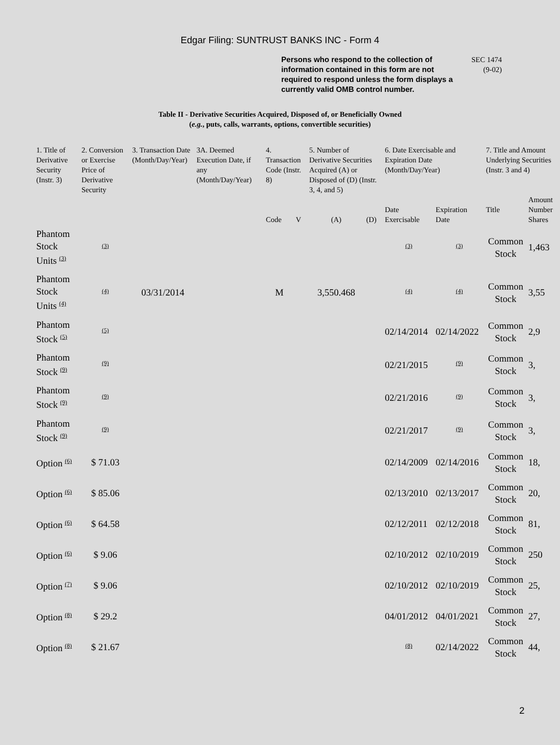Edgar Filing: SUNTRUST BANKS INC - Form 4
Persons who respond to the collection of information contained in this form are not required to respond unless the form displays a currently valid OMB control number.
SEC 1474
(9-02)
Table II - Derivative Securities Acquired, Disposed of, or Beneficially Owned
(e.g., puts, calls, warrants, options, convertible securities)
| 1. Title of Derivative Security (Instr. 3) | 2. Conversion or Exercise Price of Derivative Security | 3. Transaction Date (Month/Day/Year) | 3A. Deemed Execution Date, if any (Month/Day/Year) | 4. Transaction Code (Instr. 8) | | 5. Number of Derivative Securities Acquired (A) or Disposed of (D) (Instr. 3, 4, and 5) | | 6. Date Exercisable and Expiration Date (Month/Day/Year) | | 7. Title and Amount Underlying Securities (Instr. 3 and 4) | |
| --- | --- | --- | --- | --- | --- | --- | --- | --- | --- | --- | --- |
| | | | | Code | V | (A) | (D) | Date Exercisable | Expiration Date | Title | Amount Number Shares |
| Phantom Stock Units <sup>(3)</sup> | <sup>(3)</sup> | | | | | | | <sup>(3)</sup> | <sup>(3)</sup> | Common Stock | 1,463 |
| Phantom Stock Units <sup>(4)</sup> | <sup>(4)</sup> | 03/31/2014 | | M | | 3,550.468 | | <sup>(4)</sup> | <sup>(4)</sup> | Common Stock | 3,55 |
| Phantom Stock <sup>(5)</sup> | <sup>(5)</sup> | | | | | | | 02/14/2014 | 02/14/2022 | Common Stock | 2,9 |
| Phantom Stock <sup>(9)</sup> | <sup>(9)</sup> | | | | | | | 02/21/2015 | <sup>(9)</sup> | Common Stock | 3, |
| Phantom Stock <sup>(9)</sup> | <sup>(9)</sup> | | | | | | | 02/21/2016 | <sup>(9)</sup> | Common Stock | 3, |
| Phantom Stock <sup>(9)</sup> | <sup>(9)</sup> | | | | | | | 02/21/2017 | <sup>(9)</sup> | Common Stock | 3, |
| Option <sup>(6)</sup> | $ 71.03 | | | | | | | 02/14/2009 | 02/14/2016 | Common Stock | 18, |
| Option <sup>(6)</sup> | $ 85.06 | | | | | | | 02/13/2010 | 02/13/2017 | Common Stock | 20, |
| Option <sup>(6)</sup> | $ 64.58 | | | | | | | 02/12/2011 | 02/12/2018 | Common Stock | 81, |
| Option <sup>(6)</sup> | $ 9.06 | | | | | | | 02/10/2012 | 02/10/2019 | Common Stock | 250 |
| Option <sup>(7)</sup> | $ 9.06 | | | | | | | 02/10/2012 | 02/10/2019 | Common Stock | 25, |
| Option <sup>(8)</sup> | $ 29.2 | | | | | | | 04/01/2012 | 04/01/2021 | Common Stock | 27, |
| Option <sup>(8)</sup> | $ 21.67 | | | | | | | <sup>(8)</sup> | 02/14/2022 | Common Stock | 44, |
2